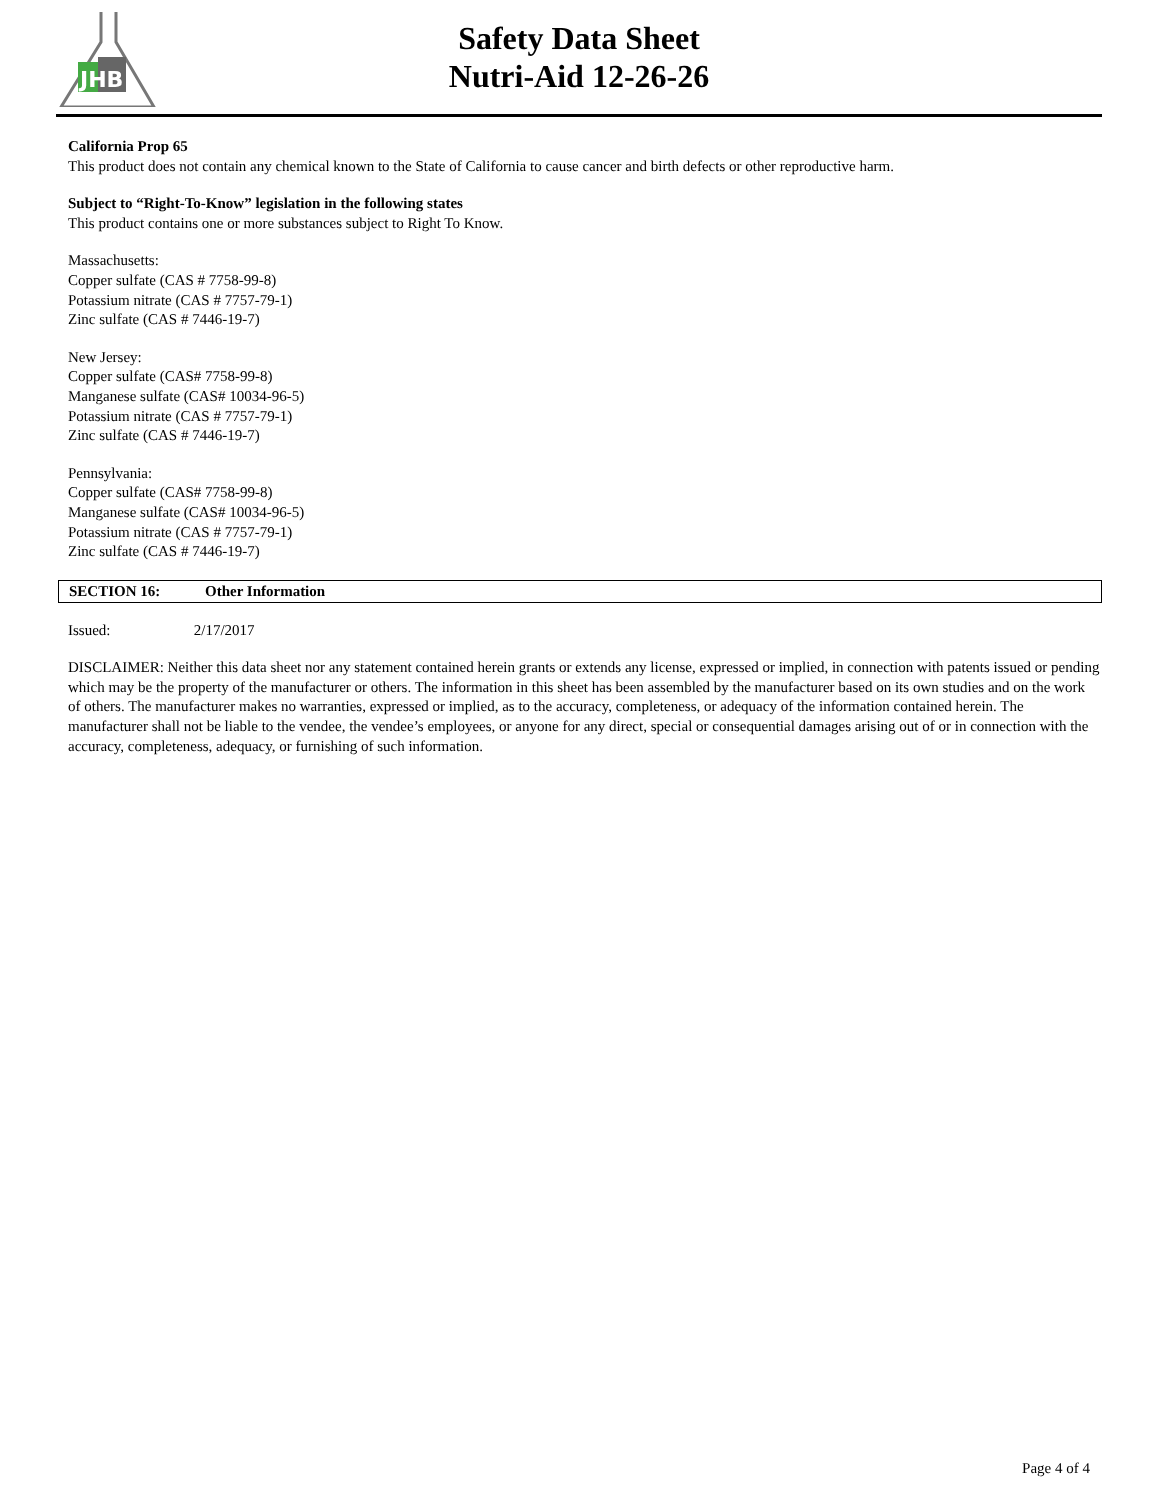JHB
Safety Data Sheet
Nutri-Aid 12-26-26
California Prop 65
This product does not contain any chemical known to the State of California to cause cancer and birth defects or other reproductive harm.
Subject to “Right-To-Know” legislation in the following states
This product contains one or more substances subject to Right To Know.
Massachusetts:
Copper sulfate (CAS # 7758-99-8)
Potassium nitrate (CAS # 7757-79-1)
Zinc sulfate (CAS # 7446-19-7)
New Jersey:
Copper sulfate (CAS# 7758-99-8)
Manganese sulfate (CAS# 10034-96-5)
Potassium nitrate (CAS # 7757-79-1)
Zinc sulfate (CAS # 7446-19-7)
Pennsylvania:
Copper sulfate (CAS# 7758-99-8)
Manganese sulfate (CAS# 10034-96-5)
Potassium nitrate (CAS # 7757-79-1)
Zinc sulfate (CAS # 7446-19-7)
SECTION 16: Other Information
Issued: 2/17/2017
DISCLAIMER: Neither this data sheet nor any statement contained herein grants or extends any license, expressed or implied, in connection with patents issued or pending which may be the property of the manufacturer or others. The information in this sheet has been assembled by the manufacturer based on its own studies and on the work of others. The manufacturer makes no warranties, expressed or implied, as to the accuracy, completeness, or adequacy of the information contained herein. The manufacturer shall not be liable to the vendee, the vendee’s employees, or anyone for any direct, special or consequential damages arising out of or in connection with the accuracy, completeness, adequacy, or furnishing of such information.
Page 4 of 4